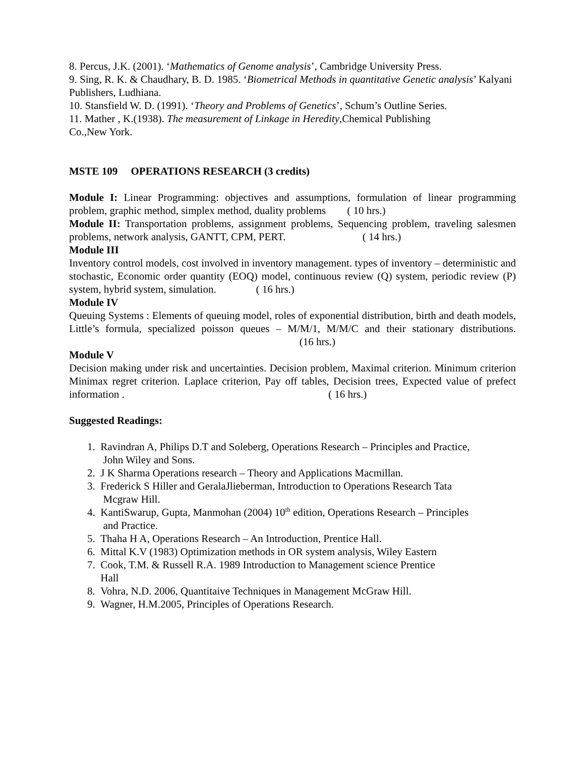8. Percus, J.K. (2001). ‘Mathematics of Genome analysis’, Cambridge University Press.
9. Sing, R. K. & Chaudhary, B. D. 1985. ‘Biometrical Methods in quantitative Genetic analysis’ Kalyani Publishers, Ludhiana.
10. Stansfield W. D. (1991). ‘Theory and Problems of Genetics’, Schum’s Outline Series.
11. Mather , K.(1938). The measurement of Linkage in Heredity,Chemical Publishing
Co.,New York.
MSTE 109 OPERATIONS RESEARCH (3 credits)
Module I: Linear Programming: objectives and assumptions, formulation of linear programming problem, graphic method, simplex method, duality problems ( 10 hrs.)
Module II: Transportation problems, assignment problems, Sequencing problem, traveling salesmen problems, network analysis, GANTT, CPM, PERT. ( 14 hrs.)
Module III
Inventory control models, cost involved in inventory management. types of inventory – deterministic and stochastic, Economic order quantity (EOQ) model, continuous review (Q) system, periodic review (P) system, hybrid system, simulation. ( 16 hrs.)
Module IV
Queuing Systems : Elements of queuing model, roles of exponential distribution, birth and death models, Little’s formula, specialized poisson queues – M/M/1, M/M/C and their stationary distributions. (16 hrs.)
Module V
Decision making under risk and uncertainties. Decision problem, Maximal criterion. Minimum criterion Minimax regret criterion. Laplace criterion, Pay off tables, Decision trees, Expected value of prefect information . ( 16 hrs.)
Suggested Readings:
1. Ravindran A, Philips D.T and Soleberg, Operations Research – Principles and Practice,
John Wiley and Sons.
2. J K Sharma Operations research – Theory and Applications Macmillan.
3. Frederick S Hiller and GeralaJlieberman, Introduction to Operations Research Tata
Mcgraw Hill.
4. KantiSwarup, Gupta, Manmohan (2004) 10<sup>th</sup> edition, Operations Research – Principles
and Practice.
5. Thaha H A, Operations Research – An Introduction, Prentice Hall.
6. Mittal K.V (1983) Optimization methods in OR system analysis, Wiley Eastern
7. Cook, T.M. & Russell R.A. 1989 Introduction to Management science Prentice
Hall
8. Vohra, N.D. 2006, Quantitaive Techniques in Management McGraw Hill.
9. Wagner, H.M.2005, Principles of Operations Research.